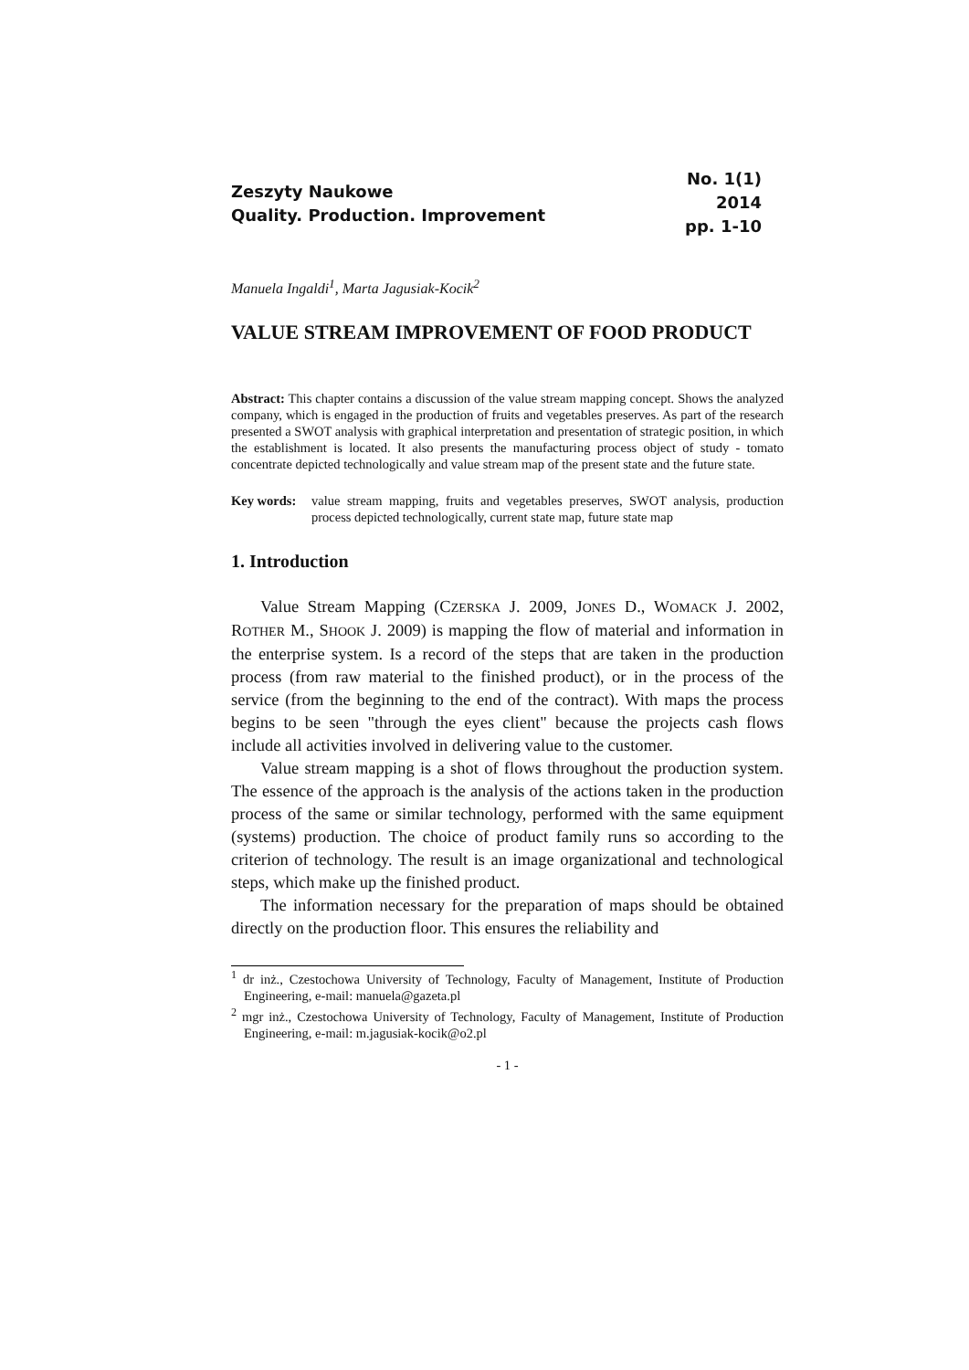Zeszyty Naukowe
Quality. Production. Improvement
No. 1(1)
2014
pp. 1-10
Manuela Ingaldi<sup>1</sup>, Marta Jagusiak-Kocik<sup>2</sup>
VALUE STREAM IMPROVEMENT OF FOOD PRODUCT
Abstract: This chapter contains a discussion of the value stream mapping concept. Shows the analyzed company, which is engaged in the production of fruits and vegetables preserves. As part of the research presented a SWOT analysis with graphical interpretation and presentation of strategic position, in which the establishment is located. It also presents the manufacturing process object of study - tomato concentrate depicted technologically and value stream map of the present state and the future state.
Key words: value stream mapping, fruits and vegetables preserves, SWOT analysis, production process depicted technologically, current state map, future state map
1. Introduction
Value Stream Mapping (CZERSKA J. 2009, JONES D., WOMACK J. 2002, ROTHER M., SHOOK J. 2009) is mapping the flow of material and information in the enterprise system. Is a record of the steps that are taken in the production process (from raw material to the finished product), or in the process of the service (from the beginning to the end of the contract). With maps the process begins to be seen "through the eyes client" because the projects cash flows include all activities involved in delivering value to the customer.
Value stream mapping is a shot of flows throughout the production system. The essence of the approach is the analysis of the actions taken in the production process of the same or similar technology, performed with the same equipment (systems) production. The choice of product family runs so according to the criterion of technology. The result is an image organizational and technological steps, which make up the finished product.
The information necessary for the preparation of maps should be obtained directly on the production floor. This ensures the reliability and
<sup>1</sup> dr inż., Czestochowa University of Technology, Faculty of Management, Institute of Production Engineering, e-mail: manuela@gazeta.pl
<sup>2</sup> mgr inż., Czestochowa University of Technology, Faculty of Management, Institute of Production Engineering, e-mail: m.jagusiak-kocik@o2.pl
- 1 -